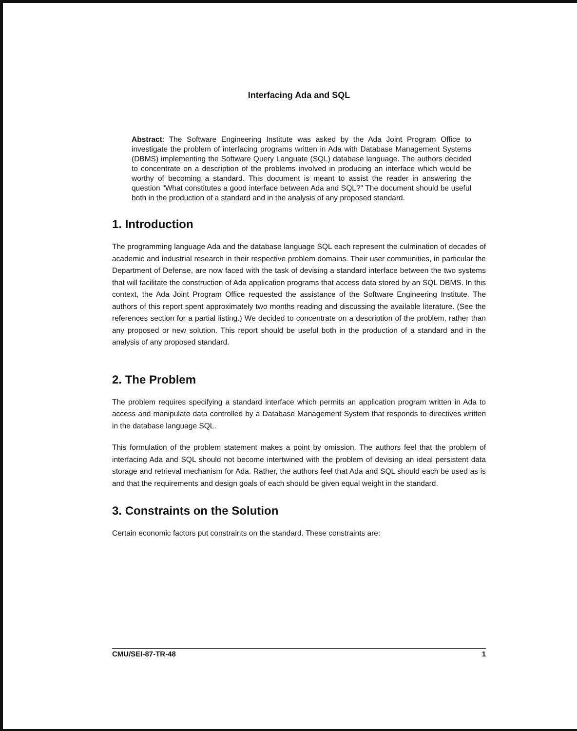Interfacing Ada and SQL
Abstract: The Software Engineering Institute was asked by the Ada Joint Program Office to investigate the problem of interfacing programs written in Ada with Database Management Systems (DBMS) implementing the Software Query Languate (SQL) database language. The authors decided to concentrate on a description of the problems involved in producing an interface which would be worthy of becoming a standard. This document is meant to assist the reader in answering the question "What constitutes a good interface between Ada and SQL?" The document should be useful both in the production of a standard and in the analysis of any proposed standard.
1. Introduction
The programming language Ada and the database language SQL each represent the culmination of decades of academic and industrial research in their respective problem domains. Their user communities, in particular the Department of Defense, are now faced with the task of devising a standard interface between the two systems that will facilitate the construction of Ada application programs that access data stored by an SQL DBMS. In this context, the Ada Joint Program Office requested the assistance of the Software Engineering Institute. The authors of this report spent approximately two months reading and discussing the available literature. (See the references section for a partial listing.) We decided to concentrate on a description of the problem, rather than any proposed or new solution. This report should be useful both in the production of a standard and in the analysis of any proposed standard.
2. The Problem
The problem requires specifying a standard interface which permits an application program written in Ada to access and manipulate data controlled by a Database Management System that responds to directives written in the database language SQL.
This formulation of the problem statement makes a point by omission. The authors feel that the problem of interfacing Ada and SQL should not become intertwined with the problem of devising an ideal persistent data storage and retrieval mechanism for Ada. Rather, the authors feel that Ada and SQL should each be used as is and that the requirements and design goals of each should be given equal weight in the standard.
3. Constraints on the Solution
Certain economic factors put constraints on the standard. These constraints are:
CMU/SEI-87-TR-48 1